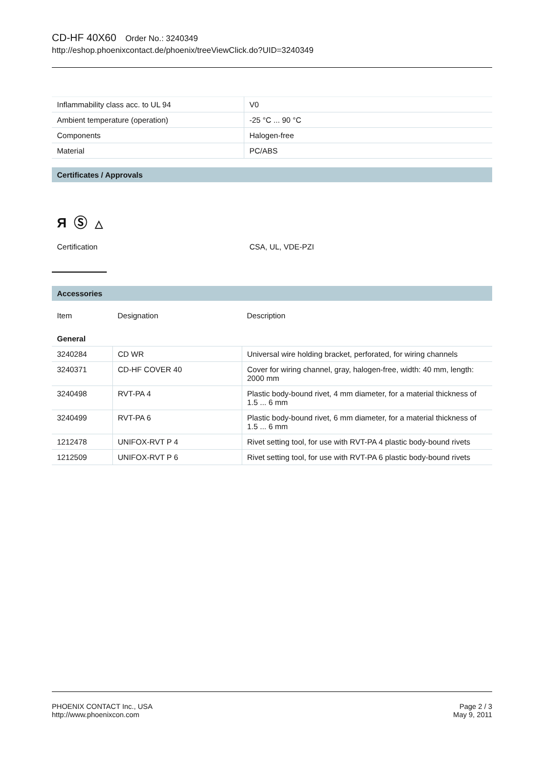CD-HF 40X60 Order No.: 3240349
http://eshop.phoenixcontact.de/phoenix/treeViewClick.do?UID=3240349
| Inflammability class acc. to UL 94 | V0 |
| Ambient temperature (operation) | -25 °C ... 90 °C |
| Components | Halogen-free |
| Material | PC/ABS |
Certificates / Approvals
Я Ⓢ △
Certification CSA, UL, VDE-PZI
Accessories
| Item | Designation | Description |
| General | | |
| 3240284 | CD WR | Universal wire holding bracket, perforated, for wiring channels |
| 3240371 | CD-HF COVER 40 | Cover for wiring channel, gray, halogen-free, width: 40 mm, length: 2000 mm |
| 3240498 | RVT-PA 4 | Plastic body-bound rivet, 4 mm diameter, for a material thickness of 1.5 ... 6 mm |
| 3240499 | RVT-PA 6 | Plastic body-bound rivet, 6 mm diameter, for a material thickness of 1.5 ... 6 mm |
| 1212478 | UNIFOX-RVT P 4 | Rivet setting tool, for use with RVT-PA 4 plastic body-bound rivets |
| 1212509 | UNIFOX-RVT P 6 | Rivet setting tool, for use with RVT-PA 6 plastic body-bound rivets |
PHOENIX CONTACT Inc., USA
http://www.phoenixcon.com
Page 2 / 3
May 9, 2011